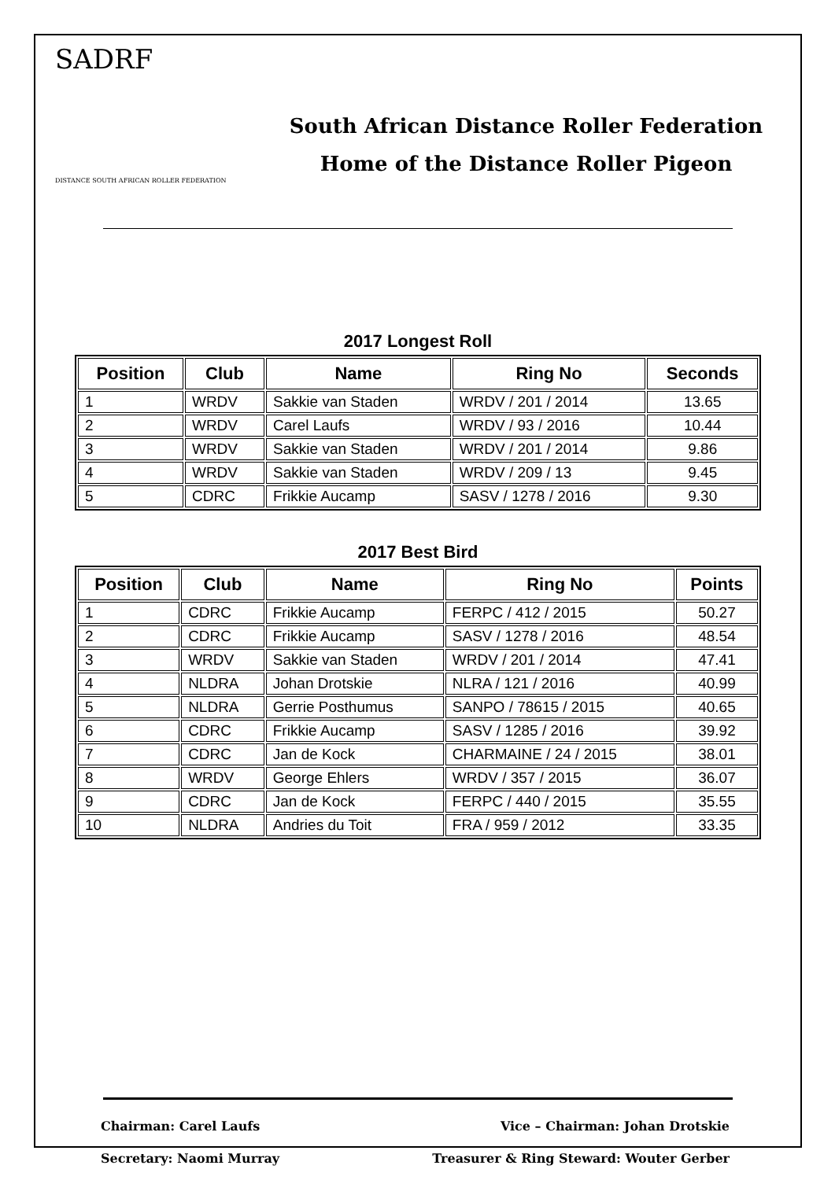SADRF
DISTANCE SOUTH AFRICAN ROLLER FEDERATION
South African Distance Roller Federation
Home of the Distance Roller Pigeon
2017 Longest Roll
| Position | Club | Name | Ring No | Seconds |
| --- | --- | --- | --- | --- |
| 1 | WRDV | Sakkie van Staden | WRDV / 201 / 2014 | 13.65 |
| 2 | WRDV | Carel Laufs | WRDV / 93 / 2016 | 10.44 |
| 3 | WRDV | Sakkie van Staden | WRDV / 201 / 2014 | 9.86 |
| 4 | WRDV | Sakkie van Staden | WRDV / 209 / 13 | 9.45 |
| 5 | CDRC | Frikkie Aucamp | SASV / 1278 / 2016 | 9.30 |
2017 Best Bird
| Position | Club | Name | Ring No | Points |
| --- | --- | --- | --- | --- |
| 1 | CDRC | Frikkie Aucamp | FERPC / 412 / 2015 | 50.27 |
| 2 | CDRC | Frikkie Aucamp | SASV / 1278 / 2016 | 48.54 |
| 3 | WRDV | Sakkie van Staden | WRDV / 201 / 2014 | 47.41 |
| 4 | NLDRA | Johan Drotskie | NLRA / 121 / 2016 | 40.99 |
| 5 | NLDRA | Gerrie Posthumus | SANPO / 78615 / 2015 | 40.65 |
| 6 | CDRC | Frikkie Aucamp | SASV / 1285 / 2016 | 39.92 |
| 7 | CDRC | Jan de Kock | CHARMAINE / 24 / 2015 | 38.01 |
| 8 | WRDV | George Ehlers | WRDV / 357 / 2015 | 36.07 |
| 9 | CDRC | Jan de Kock | FERPC / 440 / 2015 | 35.55 |
| 10 | NLDRA | Andries du Toit | FRA / 959 / 2012 | 33.35 |
Chairman: Carel Laufs Vice – Chairman: Johan Drotskie
Secretary: Naomi Murray Treasurer & Ring Steward: Wouter Gerber